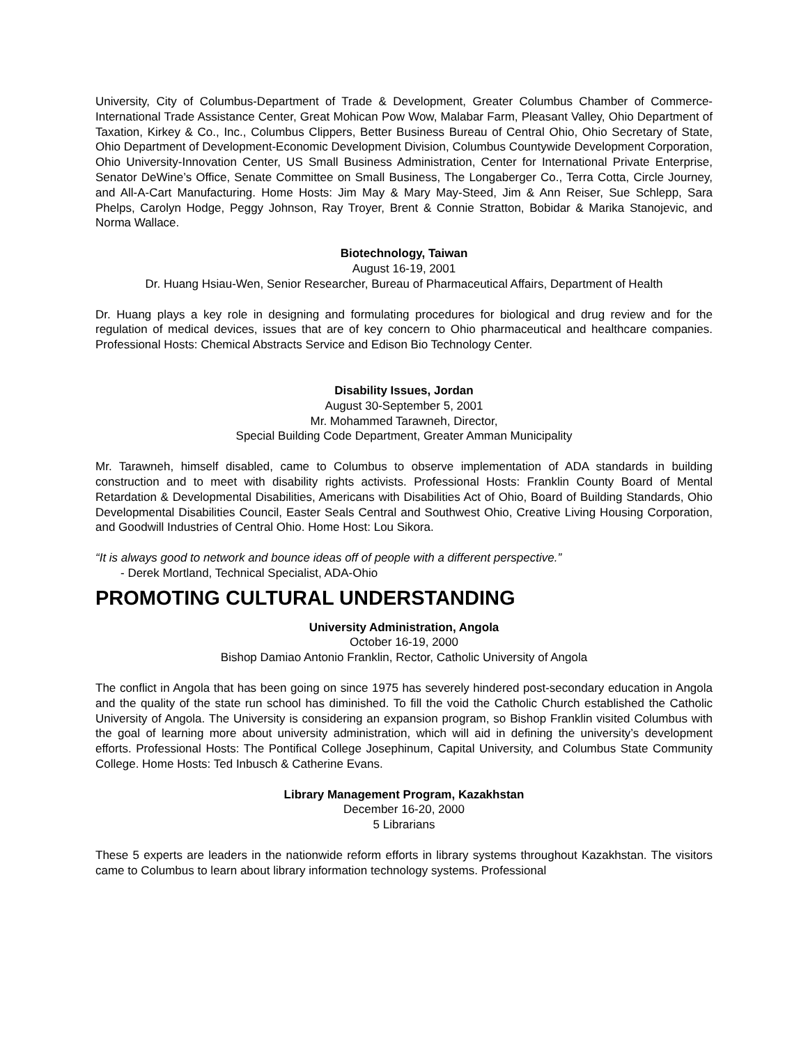University, City of Columbus-Department of Trade & Development, Greater Columbus Chamber of Commerce-International Trade Assistance Center, Great Mohican Pow Wow, Malabar Farm, Pleasant Valley, Ohio Department of Taxation, Kirkey & Co., Inc., Columbus Clippers, Better Business Bureau of Central Ohio, Ohio Secretary of State, Ohio Department of Development-Economic Development Division, Columbus Countywide Development Corporation, Ohio University-Innovation Center, US Small Business Administration, Center for International Private Enterprise, Senator DeWine’s Office, Senate Committee on Small Business, The Longaberger Co., Terra Cotta, Circle Journey, and All-A-Cart Manufacturing. Home Hosts: Jim May & Mary May-Steed, Jim & Ann Reiser, Sue Schlepp, Sara Phelps, Carolyn Hodge, Peggy Johnson, Ray Troyer, Brent & Connie Stratton, Bobidar & Marika Stanojevic, and Norma Wallace.
Biotechnology, Taiwan
August 16-19, 2001
Dr. Huang Hsiau-Wen, Senior Researcher, Bureau of Pharmaceutical Affairs, Department of Health
Dr. Huang plays a key role in designing and formulating procedures for biological and drug review and for the regulation of medical devices, issues that are of key concern to Ohio pharmaceutical and healthcare companies. Professional Hosts: Chemical Abstracts Service and Edison Bio Technology Center.
Disability Issues, Jordan
August 30-September 5, 2001
Mr. Mohammed Tarawneh, Director,
Special Building Code Department, Greater Amman Municipality
Mr. Tarawneh, himself disabled, came to Columbus to observe implementation of ADA standards in building construction and to meet with disability rights activists. Professional Hosts: Franklin County Board of Mental Retardation & Developmental Disabilities, Americans with Disabilities Act of Ohio, Board of Building Standards, Ohio Developmental Disabilities Council, Easter Seals Central and Southwest Ohio, Creative Living Housing Corporation, and Goodwill Industries of Central Ohio. Home Host: Lou Sikora.
“It is always good to network and bounce ideas off of people with a different perspective.”
- Derek Mortland, Technical Specialist, ADA-Ohio
PROMOTING CULTURAL UNDERSTANDING
University Administration, Angola
October 16-19, 2000
Bishop Damiao Antonio Franklin, Rector, Catholic University of Angola
The conflict in Angola that has been going on since 1975 has severely hindered post-secondary education in Angola and the quality of the state run school has diminished. To fill the void the Catholic Church established the Catholic University of Angola. The University is considering an expansion program, so Bishop Franklin visited Columbus with the goal of learning more about university administration, which will aid in defining the university’s development efforts. Professional Hosts: The Pontifical College Josephinum, Capital University, and Columbus State Community College. Home Hosts: Ted Inbusch & Catherine Evans.
Library Management Program, Kazakhstan
December 16-20, 2000
5 Librarians
These 5 experts are leaders in the nationwide reform efforts in library systems throughout Kazakhstan. The visitors came to Columbus to learn about library information technology systems. Professional